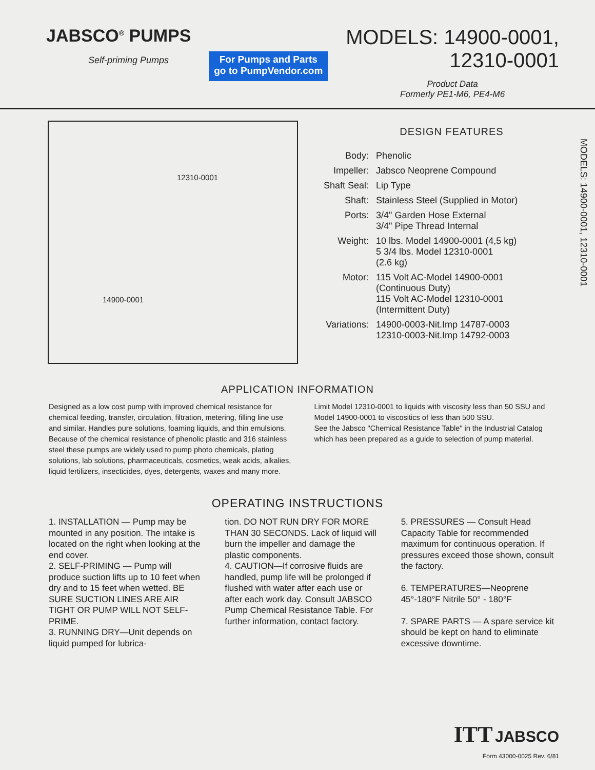JABSCO<sup>®</sup> PUMPS
Self-priming Pumps
For Pumps and Parts
go to PumpVendor.com
MODELS: 14900-0001,
12310-0001
Product Data
Formerly PE1-M6, PE4-M6
12310-0001
14900-0001
DESIGN FEATURES
| Body: | Phenolic |
| Impeller: | Jabsco Neoprene Compound |
| Shaft Seal: | Lip Type |
| Shaft: | Stainless Steel (Supplied in Motor) |
| Ports: | 3/4" Garden Hose External 3/4" Pipe Thread Internal |
| Weight: | 10 lbs. Model 14900-0001 (4,5 kg) 5 3/4 lbs. Model 12310-0001 (2.6 kg) |
| Motor: | 115 Volt AC-Model 14900-0001 (Continuous Duty) 115 Volt AC-Model 12310-0001 (Intermittent Duty) |
| Variations: | 14900-0003-Nit.Imp 14787-0003 12310-0003-Nit.Imp 14792-0003 |
MODELS: 14900-0001, 12310-0001
APPLICATION INFORMATION
Designed as a low cost pump with improved chemical resistance for chemical feeding, transfer, circulation, filtration, metering, filling line use and similar. Handles pure solutions, foaming liquids, and thin emulsions.
Because of the chemical resistance of phenolic plastic and 316 stainless steel these pumps are widely used to pump photo chemicals, plating solutions, lab solutions, pharmaceuticals, cosmetics, weak acids, alkalies, liquid fertilizers, insecticides, dyes, detergents, waxes and many more.
Limit Model 12310-0001 to liquids with viscosity less than 50 SSU and Model 14900-0001 to viscositics of less than 500 SSU.
See the Jabsco "Chemical Resistance Table" in the Industrial Catalog which has been prepared as a guide to selection of pump material.
OPERATING INSTRUCTIONS
1. INSTALLATION — Pump may be mounted in any position. The intake is located on the right when looking at the end cover.
2. SELF-PRIMING — Pump will produce suction lifts up to 10 feet when dry and to 15 feet when wetted. BE SURE SUCTION LINES ARE AIR TIGHT OR PUMP WILL NOT SELF-PRIME.
3. RUNNING DRY—Unit depends on liquid pumped for lubrica-
tion. DO NOT RUN DRY FOR MORE THAN 30 SECONDS. Lack of liquid will burn the impeller and damage the plastic components.
4. CAUTION—If corrosive fluids are handled, pump life will be prolonged if flushed with water after each use or after each work day. Consult JABSCO Pump Chemical Resistance Table. For further information, contact factory.
5. PRESSURES — Consult Head Capacity Table for recommended maximum for continuous operation. If pressures exceed those shown, consult the factory.
6. TEMPERATURES—Neoprene 45°-180°F Nitrile 50° - 180°F
7. SPARE PARTS — A spare service kit should be kept on hand to eliminate excessive downtime.
ITT JABSCO
Form 43000-0025 Rev. 6/81